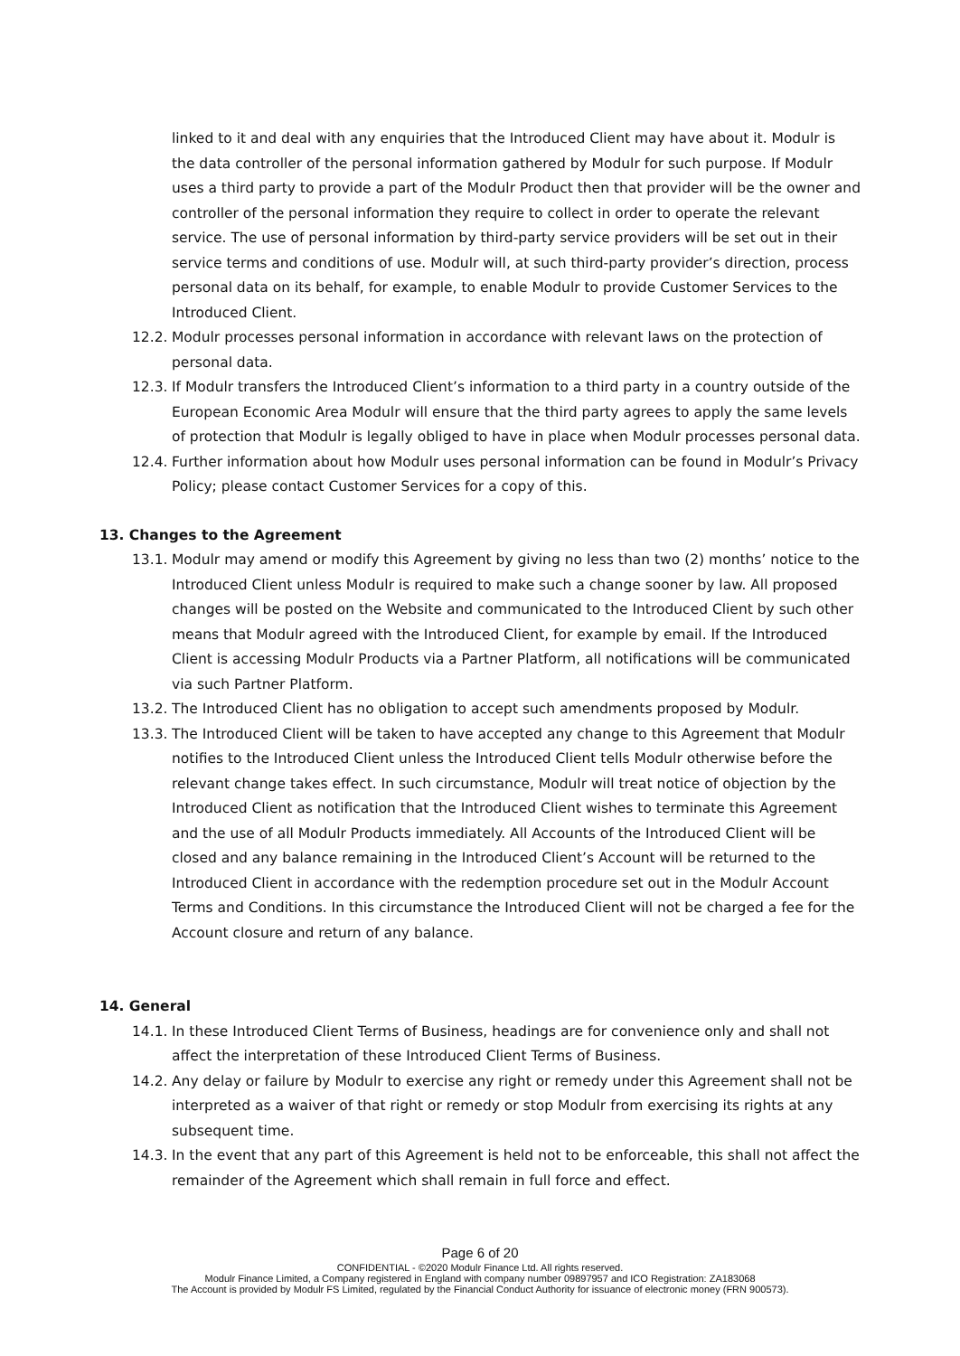linked to it and deal with any enquiries that the Introduced Client may have about it. Modulr is the data controller of the personal information gathered by Modulr for such purpose. If Modulr uses a third party to provide a part of the Modulr Product then that provider will be the owner and controller of the personal information they require to collect in order to operate the relevant service. The use of personal information by third-party service providers will be set out in their service terms and conditions of use. Modulr will, at such third-party provider’s direction, process personal data on its behalf, for example, to enable Modulr to provide Customer Services to the Introduced Client.
12.2. Modulr processes personal information in accordance with relevant laws on the protection of personal data.
12.3. If Modulr transfers the Introduced Client’s information to a third party in a country outside of the European Economic Area Modulr will ensure that the third party agrees to apply the same levels of protection that Modulr is legally obliged to have in place when Modulr processes personal data.
12.4. Further information about how Modulr uses personal information can be found in Modulr’s Privacy Policy; please contact Customer Services for a copy of this.
13. Changes to the Agreement
13.1. Modulr may amend or modify this Agreement by giving no less than two (2) months’ notice to the Introduced Client unless Modulr is required to make such a change sooner by law. All proposed changes will be posted on the Website and communicated to the Introduced Client by such other means that Modulr agreed with the Introduced Client, for example by email. If the Introduced Client is accessing Modulr Products via a Partner Platform, all notifications will be communicated via such Partner Platform.
13.2. The Introduced Client has no obligation to accept such amendments proposed by Modulr.
13.3. The Introduced Client will be taken to have accepted any change to this Agreement that Modulr notifies to the Introduced Client unless the Introduced Client tells Modulr otherwise before the relevant change takes effect. In such circumstance, Modulr will treat notice of objection by the Introduced Client as notification that the Introduced Client wishes to terminate this Agreement and the use of all Modulr Products immediately. All Accounts of the Introduced Client will be closed and any balance remaining in the Introduced Client’s Account will be returned to the Introduced Client in accordance with the redemption procedure set out in the Modulr Account Terms and Conditions. In this circumstance the Introduced Client will not be charged a fee for the Account closure and return of any balance.
14. General
14.1. In these Introduced Client Terms of Business, headings are for convenience only and shall not affect the interpretation of these Introduced Client Terms of Business.
14.2. Any delay or failure by Modulr to exercise any right or remedy under this Agreement shall not be interpreted as a waiver of that right or remedy or stop Modulr from exercising its rights at any subsequent time.
14.3. In the event that any part of this Agreement is held not to be enforceable, this shall not affect the remainder of the Agreement which shall remain in full force and effect.
Page 6 of 20
CONFIDENTIAL - ©2020 Modulr Finance Ltd. All rights reserved.
Modulr Finance Limited, a Company registered in England with company number 09897957 and ICO Registration: ZA183068
The Account is provided by Modulr FS Limited, regulated by the Financial Conduct Authority for issuance of electronic money (FRN 900573).